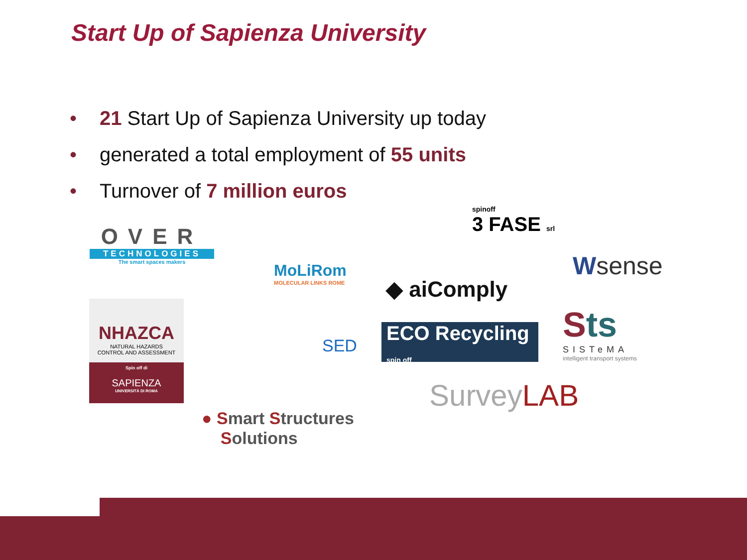Start Up of Sapienza University
• 21 Start Up of Sapienza University up today
• generated a total employment of 55 units
• Turnover of 7 million euros
OVER
TECHNOLOGIES
The smart spaces makers
spinoff
3 FASE srl
Wsense
MoLiRom
MOLECULAR LINKS ROME
◆ aiComply
NHAZCA
NATURAL HAZARDS
CONTROL AND ASSESSMENT
Spin off di
SAPIENZA
UNIVERSITÀ DI ROMA
SED
ECO Recycling spin off
Sts
SISTeMA
intelligent transport systems
SurveyLAB
● Smart Structures
Solutions